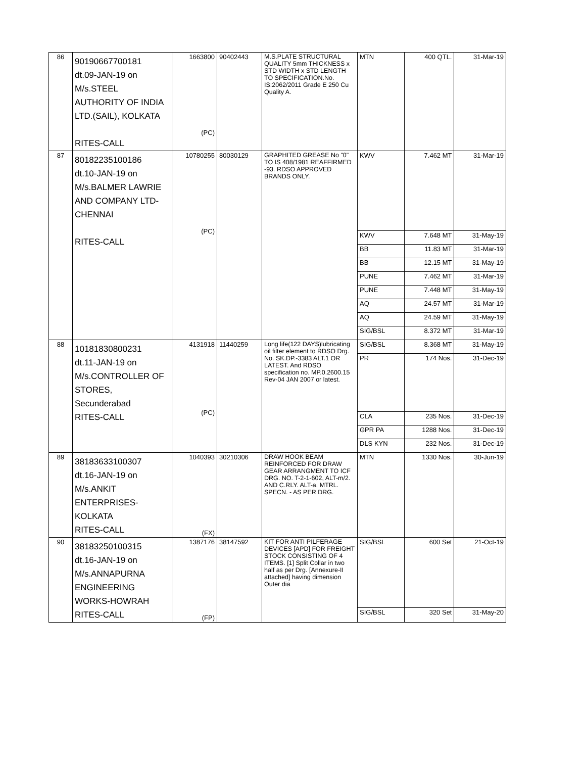| 86 | 90190667700181 dt.09-JAN-19 on M/s.STEEL AUTHORITY OF INDIA LTD.(SAIL), KOLKATA RITES-CALL | 1663800 (PC) | 90402443 | M.S.PLATE STRUCTURAL QUALITY 5mm THICKNESS x STD WIDTH x STD LENGTH TO SPECIFICATION.No. IS:2062/2011 Grade E 250 Cu Quality A. | MTN | 400 QTL. | 31-Mar-19 |
| 87 | 80182235100186 dt.10-JAN-19 on M/s.BALMER LAWRIE AND COMPANY LTD- CHENNAI RITES-CALL | 10780255 (PC) | 80030129 | GRAPHITED GREASE No "0" TO IS 408/1981 REAFFIRMED -93. RDSO APPROVED BRANDS ONLY. | KWV | 7.462 MT | 31-Mar-19 |
| | | | | | KWV | 7.648 MT | 31-May-19 |
| | | | | | BB | 11.83 MT | 31-Mar-19 |
| | | | | | BB | 12.15 MT | 31-May-19 |
| | | | | | PUNE | 7.462 MT | 31-Mar-19 |
| | | | | | PUNE | 7.448 MT | 31-May-19 |
| | | | | | AQ | 24.57 MT | 31-Mar-19 |
| | | | | | AQ | 24.59 MT | 31-May-19 |
| | | | | | SIG/BSL | 8.372 MT | 31-Mar-19 |
| 88 | 10181830800231 dt.11-JAN-19 on M/s.CONTROLLER OF STORES, Secunderabad RITES-CALL | 4131918 (PC) | 11440259 | Long life(122 DAYS)lubricating oil filter element to RDSO Drg. No. SK.DP.-3383 ALT.1 OR LATEST. And RDSO specification no. MP.0.2600.15 Rev-04 JAN 2007 or latest. | SIG/BSL | 8.368 MT | 31-May-19 |
| | | | | | PR | 174 Nos. | 31-Dec-19 |
| | | | | | CLA | 235 Nos. | 31-Dec-19 |
| | | | | | GPR PA | 1288 Nos. | 31-Dec-19 |
| | | | | | DLS KYN | 232 Nos. | 31-Dec-19 |
| 89 | 38183633100307 dt.16-JAN-19 on M/s.ANKIT ENTERPRISES- KOLKATA RITES-CALL | 1040393 (FX) | 30210306 | DRAW HOOK BEAM REINFORCED FOR DRAW GEAR ARRANGMENT TO ICF DRG. NO. T-2-1-602, ALT-m/2. AND C.RLY. ALT-a. MTRL. SPECN. - AS PER DRG. | MTN | 1330 Nos. | 30-Jun-19 |
| 90 | 38183250100315 dt.16-JAN-19 on M/s.ANNAPURNA ENGINEERING WORKS-HOWRAH RITES-CALL | 1387176 (FP) | 38147592 | KIT FOR ANTI PILFERAGE DEVICES [APD] FOR FREIGHT STOCK CONSISTING OF 4 ITEMS. [1] Split Collar in two half as per Drg. [Annexure-II attached] having dimension Outer dia | SIG/BSL | 600 Set | 21-Oct-19 |
| | | | | | SIG/BSL | 320 Set | 31-May-20 |